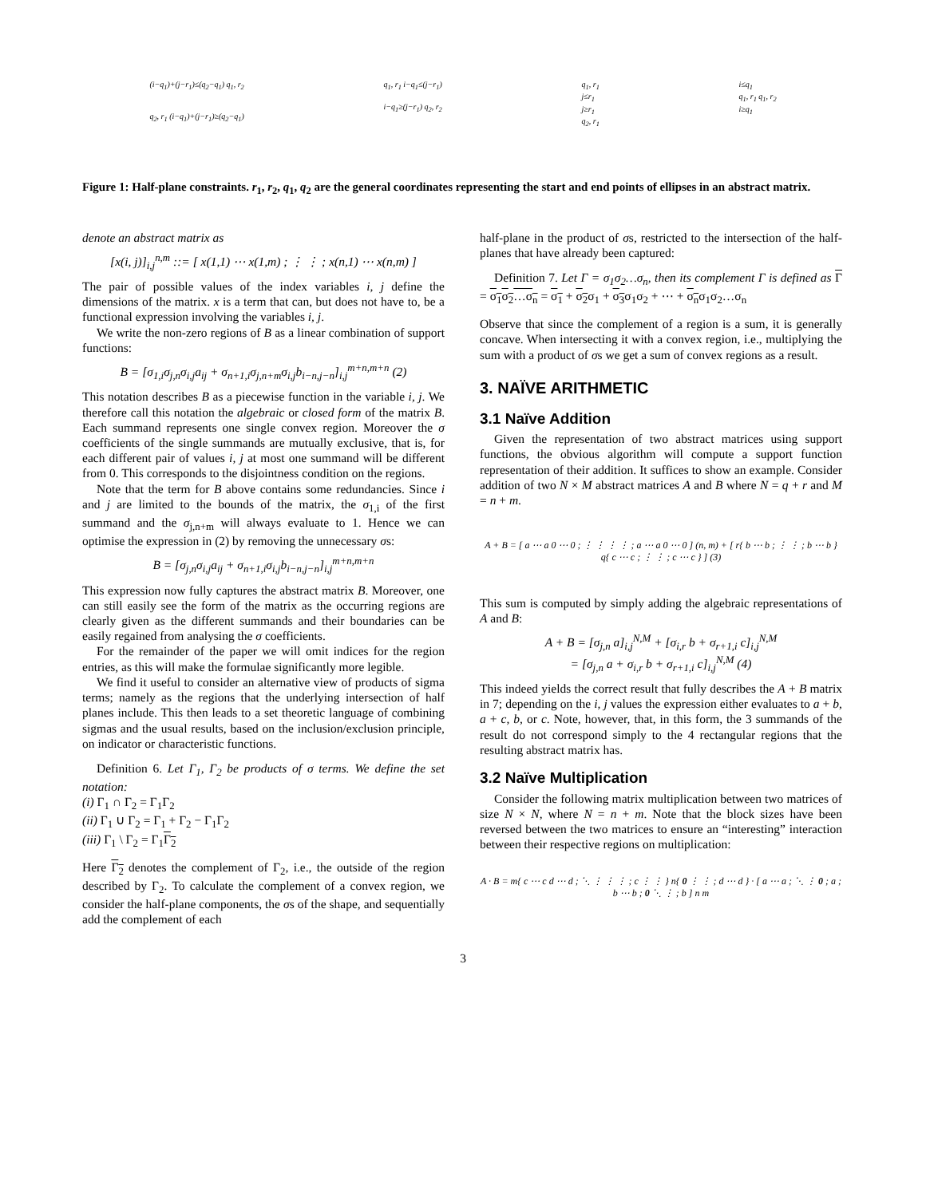(i−q<sub>1</sub>)+(j−r<sub>1</sub>)≤(q<sub>2</sub>−q<sub>1</sub>) q<sub>1</sub>, r<sub>2</sub>
q<sub>2</sub>, r<sub>1</sub> (i−q<sub>1</sub>)+(j−r<sub>1</sub>)≥(q<sub>2</sub>−q<sub>1</sub>)
q<sub>1</sub>, r<sub>1</sub> i−q<sub>1</sub>≤(j−r<sub>1</sub>)
i−q<sub>1</sub>≥(j−r<sub>1</sub>) q<sub>2</sub>, r<sub>2</sub>
q<sub>1</sub>, r<sub>1</sub>
j≤r<sub>1</sub>
j≥r<sub>1</sub>
q<sub>2</sub>, r<sub>1</sub>
i≤q<sub>1</sub>
q<sub>1</sub>, r<sub>1</sub> q<sub>1</sub>, r<sub>2</sub>
i≥q<sub>1</sub>
Figure 1: Half-plane constraints. r<sub>1</sub>, r<sub>2</sub>, q<sub>1</sub>, q<sub>2</sub> are the general coordinates representing the start and end points of ellipses in an abstract matrix.
denote an abstract matrix as
[x(i, j)]<sub>i,j</sub><sup>n,m</sup> ::= [ x(1,1) ⋯ x(1,m) ; ⋮ ⋮ ; x(n,1) ⋯ x(n,m) ]
The pair of possible values of the index variables i, j define the dimensions of the matrix. x is a term that can, but does not have to, be a functional expression involving the variables i, j.
We write the non-zero regions of B as a linear combination of support functions:
B = [σ<sub>1,i</sub>σ<sub>j,n</sub>σ<sub>i,j</sub>a<sub>ij</sub> + σ<sub>n+1,i</sub>σ<sub>j,n+m</sub>σ<sub>i,j</sub>b<sub>i−n,j−n</sub>]<sub>i,j</sub><sup>m+n,m+n</sup> (2)
This notation describes B as a piecewise function in the variable i, j. We therefore call this notation the algebraic or closed form of the matrix B. Each summand represents one single convex region. Moreover the σ coefficients of the single summands are mutually exclusive, that is, for each different pair of values i, j at most one summand will be different from 0. This corresponds to the disjointness condition on the regions.
Note that the term for B above contains some redundancies. Since i and j are limited to the bounds of the matrix, the σ<sub>1,i</sub> of the first summand and the σ<sub>j,n+m</sub> will always evaluate to 1. Hence we can optimise the expression in (2) by removing the unnecessary σs:
B = [σ<sub>j,n</sub>σ<sub>i,j</sub>a<sub>ij</sub> + σ<sub>n+1,i</sub>σ<sub>i,j</sub>b<sub>i−n,j−n</sub>]<sub>i,j</sub><sup>m+n,m+n</sup>
This expression now fully captures the abstract matrix B. Moreover, one can still easily see the form of the matrix as the occurring regions are clearly given as the different summands and their boundaries can be easily regained from analysing the σ coefficients.
For the remainder of the paper we will omit indices for the region entries, as this will make the formulae significantly more legible.
We find it useful to consider an alternative view of products of sigma terms; namely as the regions that the underlying intersection of half planes include. This then leads to a set theoretic language of combining sigmas and the usual results, based on the inclusion/exclusion principle, on indicator or characteristic functions.
Definition 6. Let Γ<sub>1</sub>, Γ<sub>2</sub> be products of σ terms. We define the set notation:
(i) Γ<sub>1</sub> ∩ Γ<sub>2</sub> = Γ<sub>1</sub>Γ<sub>2</sub>
(ii) Γ<sub>1</sub> ∪ Γ<sub>2</sub> = Γ<sub>1</sub> + Γ<sub>2</sub> − Γ<sub>1</sub>Γ<sub>2</sub>
(iii) Γ<sub>1</sub> \ Γ<sub>2</sub> = Γ<sub>1</sub>Γ<sub>2</sub>
Here Γ<sub>2</sub> denotes the complement of Γ<sub>2</sub>, i.e., the outside of the region described by Γ<sub>2</sub>. To calculate the complement of a convex region, we consider the half-plane components, the σs of the shape, and sequentially add the complement of each
half-plane in the product of σs, restricted to the intersection of the half-planes that have already been captured:
Definition 7. Let Γ = σ<sub>1</sub>σ<sub>2</sub>…σ<sub>n</sub>, then its complement Γ is defined as Γ = σ<sub>1</sub>σ<sub>2</sub>…σ<sub>n</sub> = σ<sub>1</sub> + σ<sub>2</sub>σ<sub>1</sub> + σ<sub>3</sub>σ<sub>1</sub>σ<sub>2</sub> + ⋯ + σ<sub>n</sub>σ<sub>1</sub>σ<sub>2</sub>…σ<sub>n</sub>
Observe that since the complement of a region is a sum, it is generally concave. When intersecting it with a convex region, i.e., multiplying the sum with a product of σs we get a sum of convex regions as a result.
3. NAÏVE ARITHMETIC
3.1 Naïve Addition
Given the representation of two abstract matrices using support functions, the obvious algorithm will compute a support function representation of their addition. It suffices to show an example. Consider addition of two N × M abstract matrices A and B where N = q + r and M = n + m.
A + B = [ a ⋯ a 0 ⋯ 0 ; ⋮ ⋮ ⋮ ⋮ ; a ⋯ a 0 ⋯ 0 ] (n, m) + [ r{ b ⋯ b ; ⋮ ⋮ ; b ⋯ b } q{ c ⋯ c ; ⋮ ⋮ ; c ⋯ c } ] (3)
This sum is computed by simply adding the algebraic representations of A and B:
A + B = [σ<sub>j,n</sub> a]<sub>i,j</sub><sup>N,M</sup> + [σ<sub>i,r</sub> b + σ<sub>r+1,i</sub> c]<sub>i,j</sub><sup>N,M</sup>
= [σ<sub>j,n</sub> a + σ<sub>i,r</sub> b + σ<sub>r+1,i</sub> c]<sub>i,j</sub><sup>N,M</sup> (4)
This indeed yields the correct result that fully describes the A + B matrix in 7; depending on the i, j values the expression either evaluates to a + b, a + c, b, or c. Note, however, that, in this form, the 3 summands of the result do not correspond simply to the 4 rectangular regions that the resulting abstract matrix has.
3.2 Naïve Multiplication
Consider the following matrix multiplication between two matrices of size N × N, where N = n + m. Note that the block sizes have been reversed between the two matrices to ensure an “interesting” interaction between their respective regions on multiplication:
A · B = m{ c ⋯ c d ⋯ d ; ⋱ ⋮ ⋮ ⋮ ; c ⋮ ⋮ } n{ 0 ⋮ ⋮ ; d ⋯ d } · [ a ⋯ a ; ⋱ ⋮ 0 ; a ; b ⋯ b ; 0 ⋱ ⋮ ; b ] n m
3